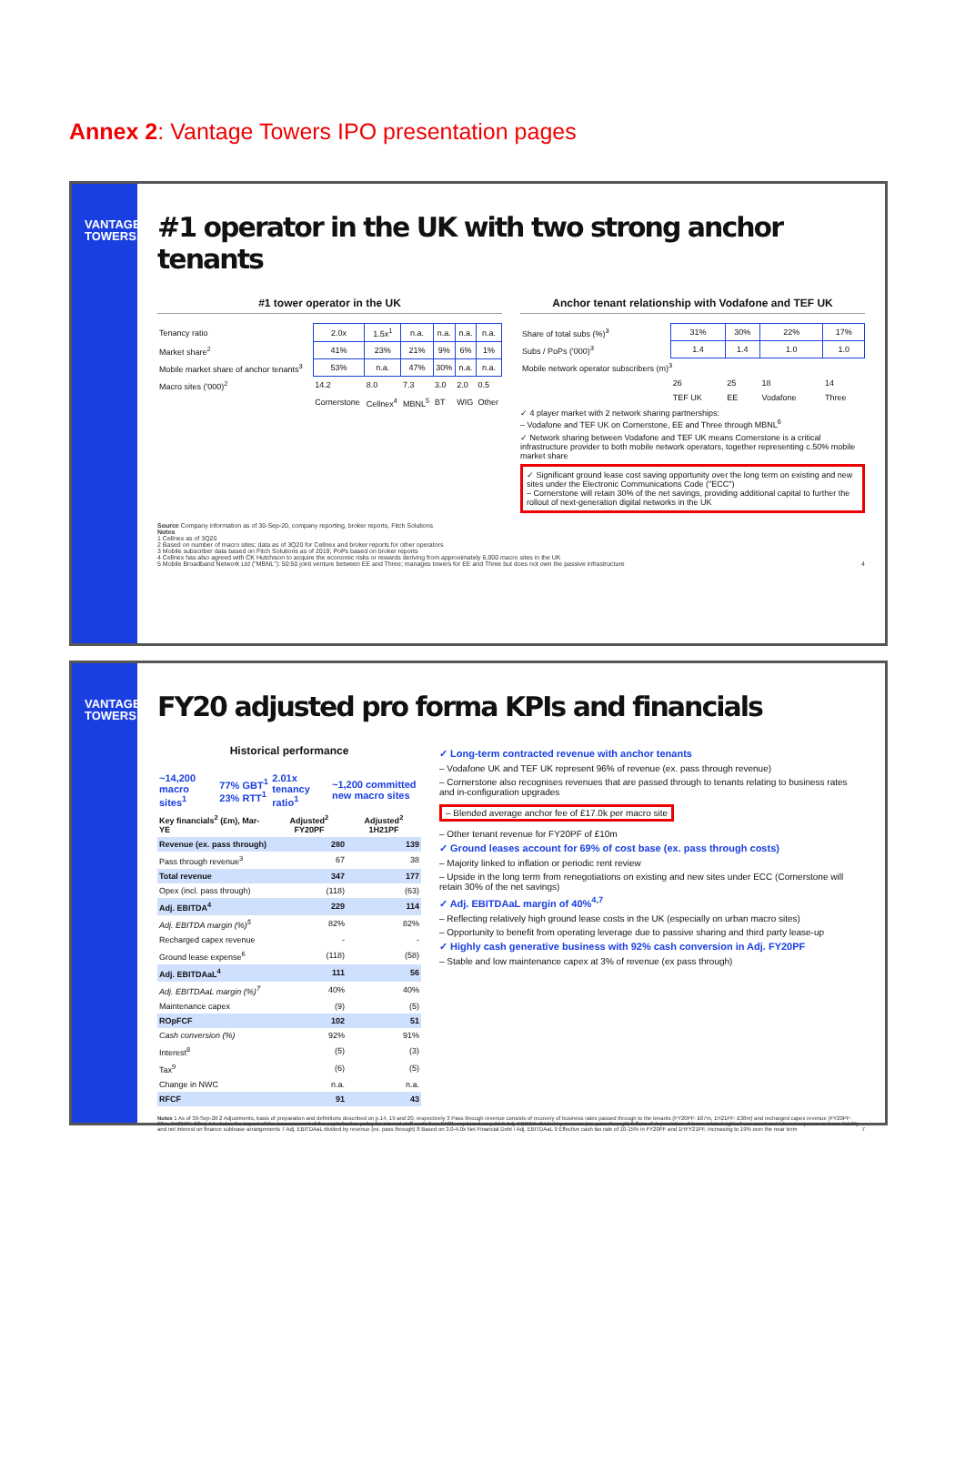Annex 2: Vantage Towers IPO presentation pages
VANTAGE
TOWERS
#1 operator in the UK with two strong anchor tenants
#1 tower operator in the UK
| Tenancy ratio | 2.0x | 1.5x<sup>1</sup> | n.a. | n.a. | n.a. | n.a. |
| Market share<sup>2</sup> | 41% | 23% | 21% | 9% | 6% | 1% |
| Mobile market share of anchor tenants<sup>3</sup> | 53% | n.a. | 47% | 30% | n.a. | n.a. |
| Macro sites ('000)<sup>2</sup> | 14.2 | 8.0 | 7.3 | 3.0 | 2.0 | 0.5 |
| | Cornerstone | Cellnex<sup>4</sup> | MBNL<sup>5</sup> | BT | WIG | Other |
Anchor tenant relationship with Vodafone and TEF UK
| Share of total subs (%)<sup>3</sup> | 31% | 30% | 22% | 17% |
| Subs / PoPs ('000)<sup>3</sup> | 1.4 | 1.4 | 1.0 | 1.0 |
| Mobile network operator subscribers (m)<sup>3</sup> | | | | |
| | 26 | 25 | 18 | 14 |
| | TEF UK | EE | Vodafone | Three |
✓ 4 player market with 2 network sharing partnerships:
– Vodafone and TEF UK on Cornerstone, EE and Three through MBNL<sup>6</sup>
✓ Network sharing between Vodafone and TEF UK means Cornerstone is a critical infrastructure provider to both mobile network operators, together representing c.50% mobile market share
✓ Significant ground lease cost saving opportunity over the long term on existing and new sites under the Electronic Communications Code ("ECC")
– Cornerstone will retain 30% of the net savings, providing additional capital to further the rollout of next-generation digital networks in the UK
Source Company information as of 30-Sep-20, company reporting, broker reports, Fitch Solutions
Notes
1 Cellnex as of 3Q20
2 Based on number of macro sites; data as of 3Q20 for Cellnex and broker reports for other operators
3 Mobile subscriber data based on Fitch Solutions as of 2019; PoPs based on broker reports
4 Cellnex has also agreed with CK Hutchison to acquire the economic risks or rewards deriving from approximately 6,000 macro sites in the UK
5 Mobile Broadband Network Ltd ("MBNL"): 50:50 joint venture between EE and Three; manages towers for EE and Three but does not own the passive infrastructure 4
VANTAGE
TOWERS
FY20 adjusted pro forma KPIs and financials
Historical performance
| ~14,200 macro sites<sup>1</sup> | 77% GBT<sup>1</sup> 23% RTT<sup>1</sup> | 2.01x tenancy ratio<sup>1</sup> | ~1,200 committed new macro sites |
| Key financials<sup>2</sup> (£m), Mar-YE | Adjusted<sup>2</sup> FY20PF | Adjusted<sup>2</sup> 1H21PF |
| --- | --- | --- |
| Revenue (ex. pass through) | 280 | 139 |
| Pass through revenue<sup>3</sup> | 67 | 38 |
| Total revenue | 347 | 177 |
| Opex (incl. pass through) | (118) | (63) |
| Adj. EBITDA<sup>4</sup> | 229 | 114 |
| Adj. EBITDA margin (%)<sup>5</sup> | 82% | 82% |
| Recharged capex revenue | - | - |
| Ground lease expense<sup>6</sup> | (118) | (58) |
| Adj. EBITDAaL<sup>4</sup> | 111 | 56 |
| Adj. EBITDAaL margin (%)<sup>7</sup> | 40% | 40% |
| Maintenance capex | (9) | (5) |
| ROpFCF | 102 | 51 |
| Cash conversion (%) | 92% | 91% |
| Interest<sup>8</sup> | (5) | (3) |
| Tax<sup>9</sup> | (6) | (5) |
| Change in NWC | n.a. | n.a. |
| RFCF | 91 | 43 |
✓ Long-term contracted revenue with anchor tenants
– Vodafone UK and TEF UK represent 96% of revenue (ex. pass through revenue)
– Cornerstone also recognises revenues that are passed through to tenants relating to business rates and in-configuration upgrades
– Blended average anchor fee of £17.0k per macro site
– Other tenant revenue for FY20PF of £10m
✓ Ground leases account for 69% of cost base (ex. pass through costs)
– Majority linked to inflation or periodic rent review
– Upside in the long term from renegotiations on existing and new sites under ECC (Cornerstone will retain 30% of the net savings)
✓ Adj. EBITDAaL margin of 40%<sup>4,7</sup>
– Reflecting relatively high ground lease costs in the UK (especially on urban macro sites)
– Opportunity to benefit from operating leverage due to passive sharing and third party lease-up
✓ Highly cash generative business with 92% cash conversion in Adj. FY20PF
– Stable and low maintenance capex at 3% of revenue (ex pass through)
Notes 1 As of 30-Sep-20 2 Adjustments, basis of preparation and definitions described on p.14, 19 and 20, respectively 3 Pass through revenue consists of recovery of business rates passed through to the tenants (FY20PF: £67m, 1H21PF: £38m) and recharged capex revenue (FY20PF: £0m, 1H21PF: £0m) 4 Includes the impact of the reassessment of the capitalisation policy for internal staff costs from FY21, explained on p.14 5 Adj. EBITDA divided by revenue (ex. pass through) 6 Sum of depreciation of lease-related right-of-use asset and interest expense on lease liability and net interest on finance sublease arrangements 7 Adj. EBITDAaL divided by revenue (ex. pass through) 8 Based on 3.0-4.0x Net Financial Debt / Adj. EBITDAaL 9 Effective cash tax rate of 10-15% in FY20PF and 1HFY21PF, increasing to 19% over the near term 7